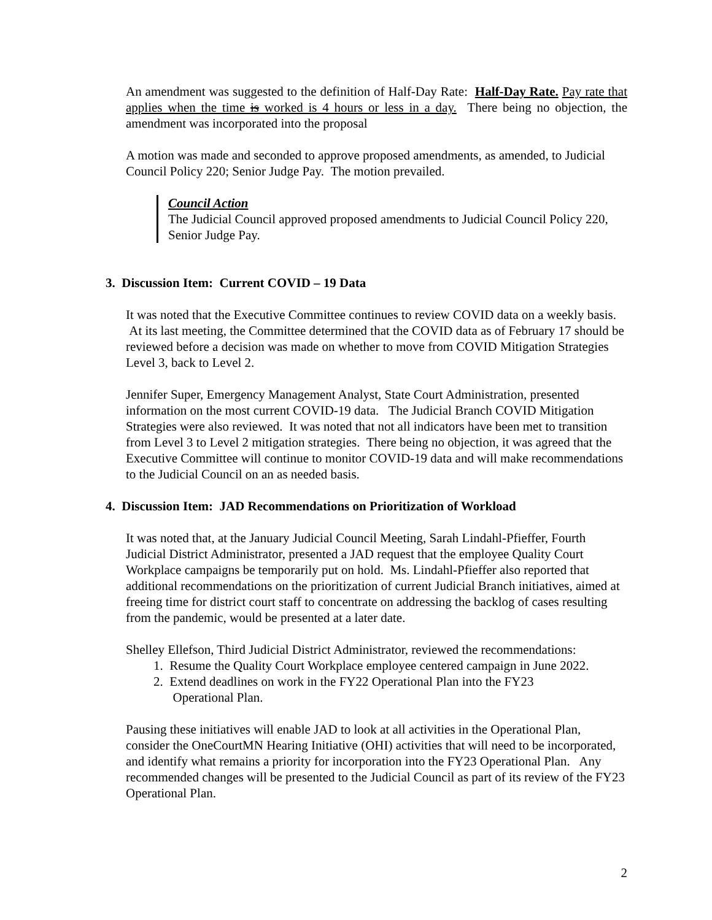An amendment was suggested to the definition of Half-Day Rate: Half-Day Rate. Pay rate that applies when the time is worked is 4 hours or less in a day. There being no objection, the amendment was incorporated into the proposal
A motion was made and seconded to approve proposed amendments, as amended, to Judicial Council Policy 220; Senior Judge Pay. The motion prevailed.
Council Action
The Judicial Council approved proposed amendments to Judicial Council Policy 220, Senior Judge Pay.
3. Discussion Item: Current COVID – 19 Data
It was noted that the Executive Committee continues to review COVID data on a weekly basis. At its last meeting, the Committee determined that the COVID data as of February 17 should be reviewed before a decision was made on whether to move from COVID Mitigation Strategies Level 3, back to Level 2.
Jennifer Super, Emergency Management Analyst, State Court Administration, presented information on the most current COVID-19 data. The Judicial Branch COVID Mitigation Strategies were also reviewed. It was noted that not all indicators have been met to transition from Level 3 to Level 2 mitigation strategies. There being no objection, it was agreed that the Executive Committee will continue to monitor COVID-19 data and will make recommendations to the Judicial Council on an as needed basis.
4. Discussion Item: JAD Recommendations on Prioritization of Workload
It was noted that, at the January Judicial Council Meeting, Sarah Lindahl-Pfieffer, Fourth Judicial District Administrator, presented a JAD request that the employee Quality Court Workplace campaigns be temporarily put on hold. Ms. Lindahl-Pfieffer also reported that additional recommendations on the prioritization of current Judicial Branch initiatives, aimed at freeing time for district court staff to concentrate on addressing the backlog of cases resulting from the pandemic, would be presented at a later date.
Shelley Ellefson, Third Judicial District Administrator, reviewed the recommendations:
1. Resume the Quality Court Workplace employee centered campaign in June 2022.
2. Extend deadlines on work in the FY22 Operational Plan into the FY23
Operational Plan.
Pausing these initiatives will enable JAD to look at all activities in the Operational Plan, consider the OneCourtMN Hearing Initiative (OHI) activities that will need to be incorporated, and identify what remains a priority for incorporation into the FY23 Operational Plan. Any recommended changes will be presented to the Judicial Council as part of its review of the FY23 Operational Plan.
2